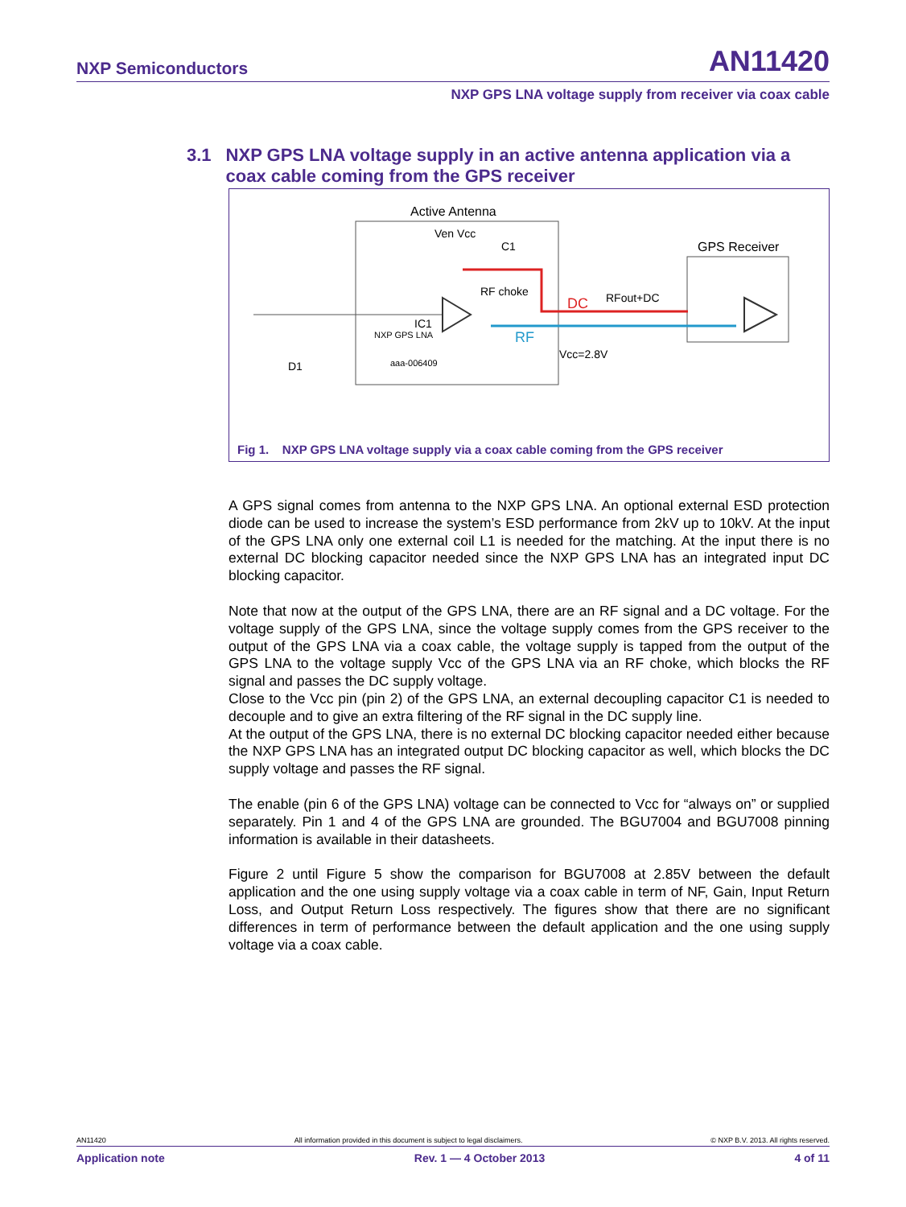NXP Semiconductors AN11420
NXP GPS LNA voltage supply from receiver via coax cable
3.1 NXP GPS LNA voltage supply in an active antenna application via a coax cable coming from the GPS receiver
Active Antenna
Ven Vcc
GPS Receiver
DC
RFout+DC
RF
Vcc=2.8V
RF choke
C1
NXP GPS LNA
IC1
D1
aaa-006409
Fig 1. NXP GPS LNA voltage supply via a coax cable coming from the GPS receiver
A GPS signal comes from antenna to the NXP GPS LNA. An optional external ESD protection diode can be used to increase the system’s ESD performance from 2kV up to 10kV. At the input of the GPS LNA only one external coil L1 is needed for the matching. At the input there is no external DC blocking capacitor needed since the NXP GPS LNA has an integrated input DC blocking capacitor.
Note that now at the output of the GPS LNA, there are an RF signal and a DC voltage. For the voltage supply of the GPS LNA, since the voltage supply comes from the GPS receiver to the output of the GPS LNA via a coax cable, the voltage supply is tapped from the output of the GPS LNA to the voltage supply Vcc of the GPS LNA via an RF choke, which blocks the RF signal and passes the DC supply voltage.
Close to the Vcc pin (pin 2) of the GPS LNA, an external decoupling capacitor C1 is needed to decouple and to give an extra filtering of the RF signal in the DC supply line.
At the output of the GPS LNA, there is no external DC blocking capacitor needed either because the NXP GPS LNA has an integrated output DC blocking capacitor as well, which blocks the DC supply voltage and passes the RF signal.
The enable (pin 6 of the GPS LNA) voltage can be connected to Vcc for “always on” or supplied separately. Pin 1 and 4 of the GPS LNA are grounded. The BGU7004 and BGU7008 pinning information is available in their datasheets.
Figure 2 until Figure 5 show the comparison for BGU7008 at 2.85V between the default application and the one using supply voltage via a coax cable in term of NF, Gain, Input Return Loss, and Output Return Loss respectively. The figures show that there are no significant differences in term of performance between the default application and the one using supply voltage via a coax cable.
AN11420 All information provided in this document is subject to legal disclaimers. © NXP B.V. 2013. All rights reserved.
Application note Rev. 1 — 4 October 2013 4 of 11